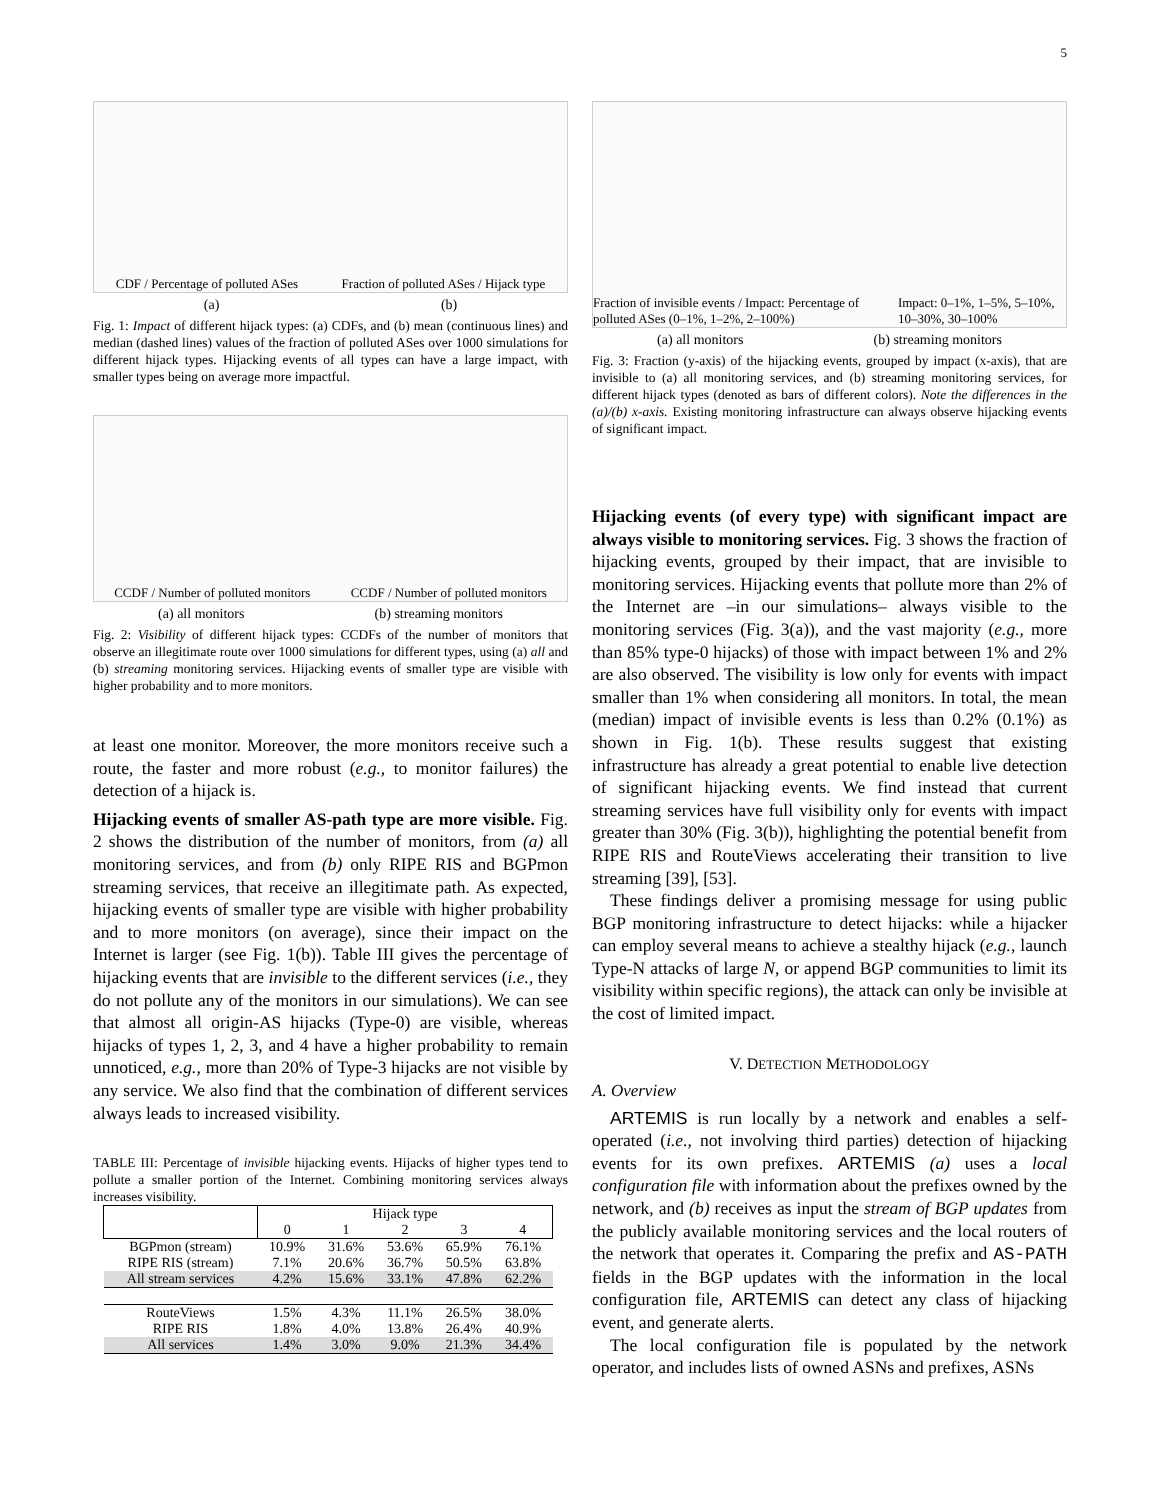5
CDF / Percentage of polluted ASes Fraction of polluted ASes / Hijack type
(a) (b)
Fig. 1: Impact of different hijack types: (a) CDFs, and (b) mean (continuous lines) and median (dashed lines) values of the fraction of polluted ASes over 1000 simulations for different hijack types. Hijacking events of all types can have a large impact, with smaller types being on average more impactful.
CCDF / Number of polluted monitors CCDF / Number of polluted monitors
(a) all monitors (b) streaming monitors
Fig. 2: Visibility of different hijack types: CCDFs of the number of monitors that observe an illegitimate route over 1000 simulations for different types, using (a) all and (b) streaming monitoring services. Hijacking events of smaller type are visible with higher probability and to more monitors.
at least one monitor. Moreover, the more monitors receive such a route, the faster and more robust (e.g., to monitor failures) the detection of a hijack is.
Hijacking events of smaller AS-path type are more visible. Fig. 2 shows the distribution of the number of monitors, from (a) all monitoring services, and from (b) only RIPE RIS and BGPmon streaming services, that receive an illegitimate path. As expected, hijacking events of smaller type are visible with higher probability and to more monitors (on average), since their impact on the Internet is larger (see Fig. 1(b)). Table III gives the percentage of hijacking events that are invisible to the different services (i.e., they do not pollute any of the monitors in our simulations). We can see that almost all origin-AS hijacks (Type-0) are visible, whereas hijacks of types 1, 2, 3, and 4 have a higher probability to remain unnoticed, e.g., more than 20% of Type-3 hijacks are not visible by any service. We also find that the combination of different services always leads to increased visibility.
TABLE III: Percentage of invisible hijacking events. Hijacks of higher types tend to pollute a smaller portion of the Internet. Combining monitoring services always increases visibility.
| | Hijack type | | | | |
| --- | --- | --- | --- | --- | --- |
| | 0 | 1 | 2 | 3 | 4 |
| BGPmon (stream) | 10.9% | 31.6% | 53.6% | 65.9% | 76.1% |
| RIPE RIS (stream) | 7.1% | 20.6% | 36.7% | 50.5% | 63.8% |
| All stream services | 4.2% | 15.6% | 33.1% | 47.8% | 62.2% |
| RouteViews | 1.5% | 4.3% | 11.1% | 26.5% | 38.0% |
| RIPE RIS | 1.8% | 4.0% | 13.8% | 26.4% | 40.9% |
| All services | 1.4% | 3.0% | 9.0% | 21.3% | 34.4% |
Fraction of invisible events / Impact: Percentage of polluted ASes (0–1%, 1–2%, 2–100%) Impact: 0–1%, 1–5%, 5–10%, 10–30%, 30–100%
(a) all monitors (b) streaming monitors
Fig. 3: Fraction (y-axis) of the hijacking events, grouped by impact (x-axis), that are invisible to (a) all monitoring services, and (b) streaming monitoring services, for different hijack types (denoted as bars of different colors). Note the differences in the (a)/(b) x-axis. Existing monitoring infrastructure can always observe hijacking events of significant impact.
Hijacking events (of every type) with significant impact are always visible to monitoring services. Fig. 3 shows the fraction of hijacking events, grouped by their impact, that are invisible to monitoring services. Hijacking events that pollute more than 2% of the Internet are –in our simulations– always visible to the monitoring services (Fig. 3(a)), and the vast majority (e.g., more than 85% type-0 hijacks) of those with impact between 1% and 2% are also observed. The visibility is low only for events with impact smaller than 1% when considering all monitors. In total, the mean (median) impact of invisible events is less than 0.2% (0.1%) as shown in Fig. 1(b). These results suggest that existing infrastructure has already a great potential to enable live detection of significant hijacking events. We find instead that current streaming services have full visibility only for events with impact greater than 30% (Fig. 3(b)), highlighting the potential benefit from RIPE RIS and RouteViews accelerating their transition to live streaming [39], [53].
These findings deliver a promising message for using public BGP monitoring infrastructure to detect hijacks: while a hijacker can employ several means to achieve a stealthy hijack (e.g., launch Type-N attacks of large N, or append BGP communities to limit its visibility within specific regions), the attack can only be invisible at the cost of limited impact.
V. DETECTION METHODOLOGY
A. Overview
ARTEMIS is run locally by a network and enables a self-operated (i.e., not involving third parties) detection of hijacking events for its own prefixes. ARTEMIS (a) uses a local configuration file with information about the prefixes owned by the network, and (b) receives as input the stream of BGP updates from the publicly available monitoring services and the local routers of the network that operates it. Comparing the prefix and AS-PATH fields in the BGP updates with the information in the local configuration file, ARTEMIS can detect any class of hijacking event, and generate alerts.
The local configuration file is populated by the network operator, and includes lists of owned ASNs and prefixes, ASNs